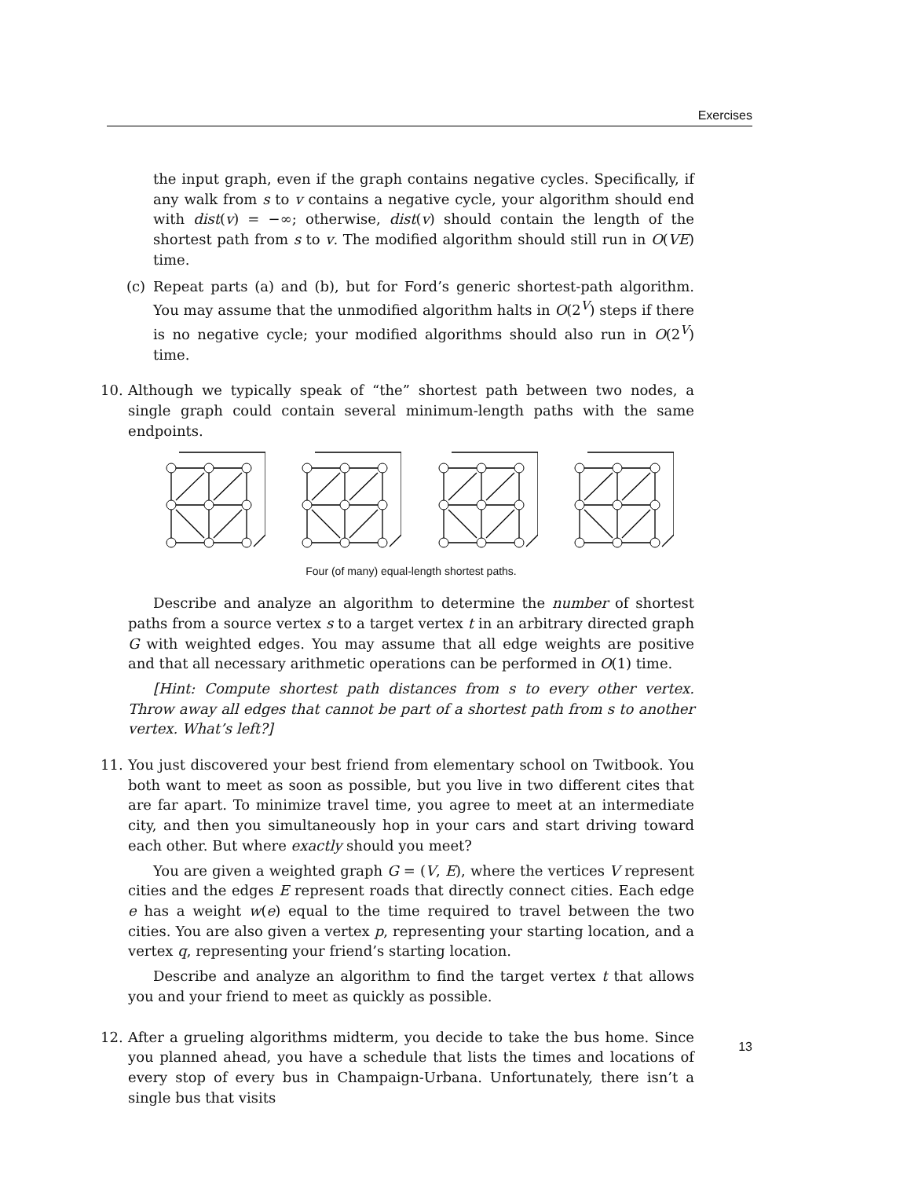Exercises
the input graph, even if the graph contains negative cycles. Specifically, if any walk from s to v contains a negative cycle, your algorithm should end with dist(v) = −∞; otherwise, dist(v) should contain the length of the shortest path from s to v. The modified algorithm should still run in O(VE) time.
(c) Repeat parts (a) and (b), but for Ford’s generic shortest-path algorithm. You may assume that the unmodified algorithm halts in O(2<sup>V</sup>) steps if there is no negative cycle; your modified algorithms should also run in O(2<sup>V</sup>) time.
10. Although we typically speak of “the” shortest path between two nodes, a single graph could contain several minimum-length paths with the same endpoints.
Four (of many) equal-length shortest paths.
Describe and analyze an algorithm to determine the number of shortest paths from a source vertex s to a target vertex t in an arbitrary directed graph G with weighted edges. You may assume that all edge weights are positive and that all necessary arithmetic operations can be performed in O(1) time.
[Hint: Compute shortest path distances from s to every other vertex. Throw away all edges that cannot be part of a shortest path from s to another vertex. What’s left?]
11. You just discovered your best friend from elementary school on Twitbook. You both want to meet as soon as possible, but you live in two different cites that are far apart. To minimize travel time, you agree to meet at an intermediate city, and then you simultaneously hop in your cars and start driving toward each other. But where exactly should you meet?
You are given a weighted graph G = (V, E), where the vertices V represent cities and the edges E represent roads that directly connect cities. Each edge e has a weight w(e) equal to the time required to travel between the two cities. You are also given a vertex p, representing your starting location, and a vertex q, representing your friend’s starting location.
Describe and analyze an algorithm to find the target vertex t that allows you and your friend to meet as quickly as possible.
12. After a grueling algorithms midterm, you decide to take the bus home. Since you planned ahead, you have a schedule that lists the times and locations of every stop of every bus in Champaign-Urbana. Unfortunately, there isn’t a single bus that visits
13